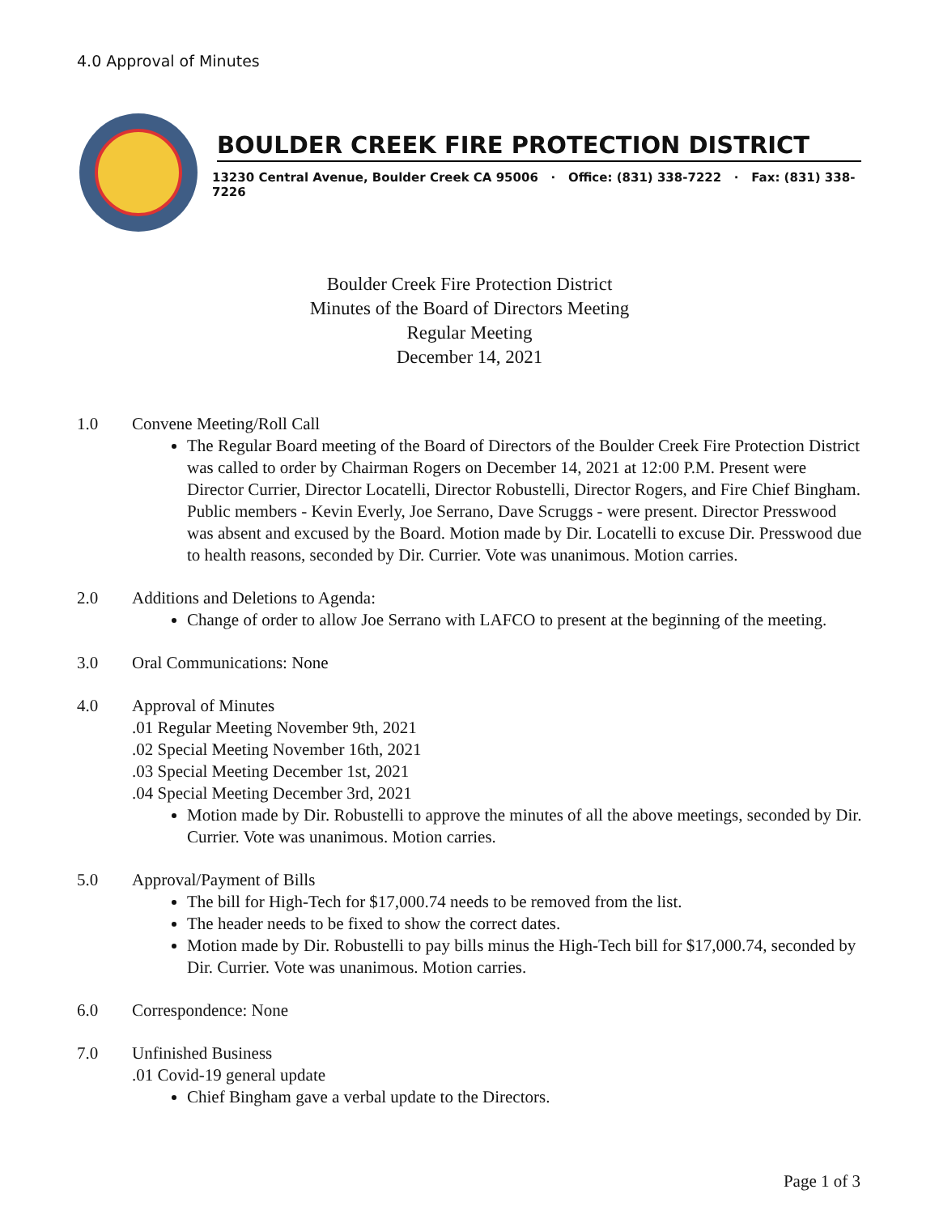4.0 Approval of Minutes
BOULDER CREEK FIRE PROTECTION DISTRICT
13230 Central Avenue, Boulder Creek CA 95006 · Office: (831) 338-7222 · Fax: (831) 338-7226
Boulder Creek Fire Protection District
Minutes of the Board of Directors Meeting
Regular Meeting
December 14, 2021
1.0 Convene Meeting/Roll Call
The Regular Board meeting of the Board of Directors of the Boulder Creek Fire Protection District was called to order by Chairman Rogers on December 14, 2021 at 12:00 P.M. Present were Director Currier, Director Locatelli, Director Robustelli, Director Rogers, and Fire Chief Bingham. Public members - Kevin Everly, Joe Serrano, Dave Scruggs - were present. Director Presswood was absent and excused by the Board. Motion made by Dir. Locatelli to excuse Dir. Presswood due to health reasons, seconded by Dir. Currier. Vote was unanimous. Motion carries.
2.0 Additions and Deletions to Agenda:
Change of order to allow Joe Serrano with LAFCO to present at the beginning of the meeting.
3.0 Oral Communications: None
4.0 Approval of Minutes
.01 Regular Meeting November 9th, 2021
.02 Special Meeting November 16th, 2021
.03 Special Meeting December 1st, 2021
.04 Special Meeting December 3rd, 2021
Motion made by Dir. Robustelli to approve the minutes of all the above meetings, seconded by Dir. Currier. Vote was unanimous. Motion carries.
5.0 Approval/Payment of Bills
The bill for High-Tech for $17,000.74 needs to be removed from the list.
The header needs to be fixed to show the correct dates.
Motion made by Dir. Robustelli to pay bills minus the High-Tech bill for $17,000.74, seconded by Dir. Currier. Vote was unanimous. Motion carries.
6.0 Correspondence: None
7.0 Unfinished Business
.01 Covid-19 general update
Chief Bingham gave a verbal update to the Directors.
Page 1 of 3